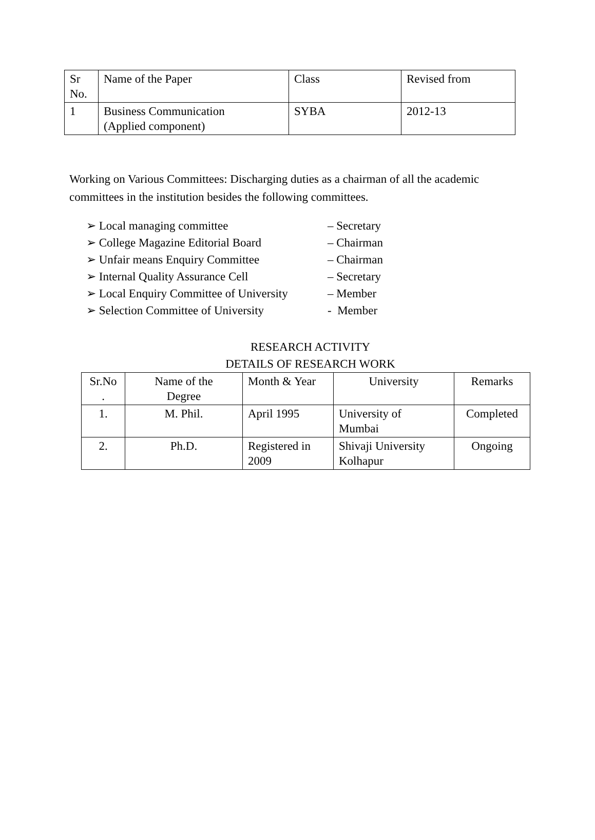| Sr No. | Name of the Paper | Class | Revised from |
| 1 | Business Communication (Applied component) | SYBA | 2012-13 |
Working on Various Committees: Discharging duties as a chairman of all the academic committees in the institution besides the following committees.
➢ Local managing committee – Secretary
➢ College Magazine Editorial Board – Chairman
➢ Unfair means Enquiry Committee – Chairman
➢ Internal Quality Assurance Cell – Secretary
➢ Local Enquiry Committee of University – Member
➢ Selection Committee of University - Member
RESEARCH ACTIVITY
DETAILS OF RESEARCH WORK
| Sr.No . | Name of the Degree | Month & Year | University | Remarks |
| 1. | M. Phil. | April 1995 | University of Mumbai | Completed |
| 2. | Ph.D. | Registered in 2009 | Shivaji University Kolhapur | Ongoing |